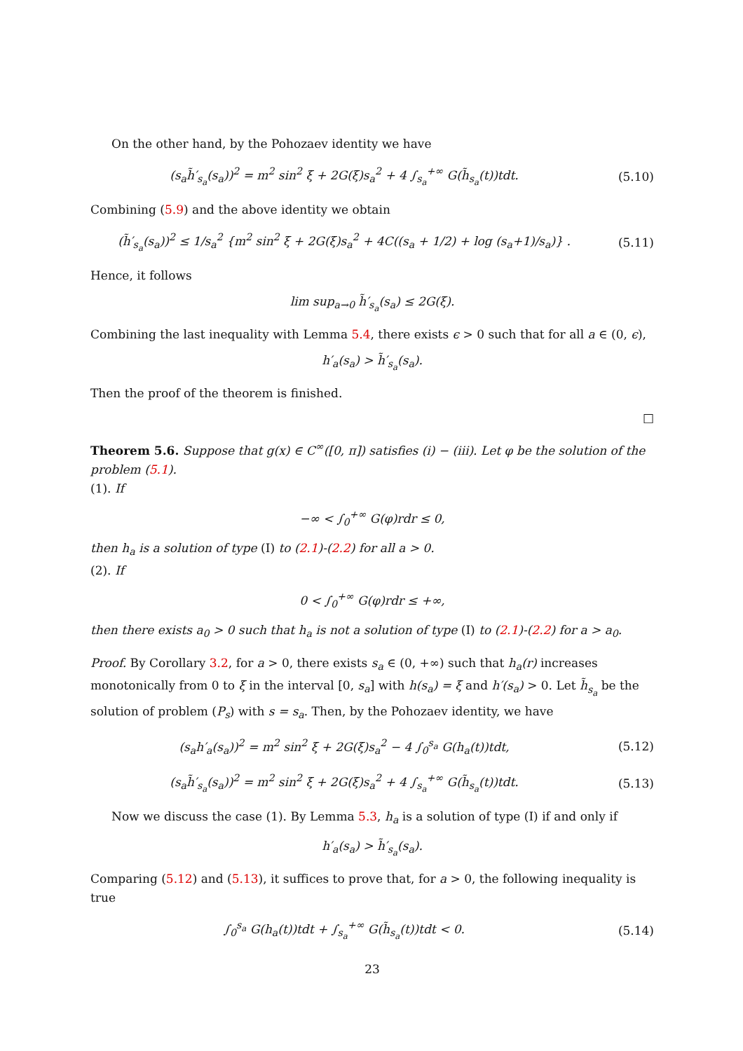On the other hand, by the Pohozaev identity we have
(s<sub>a</sub>h̃′<sub>s<sub>a</sub></sub>(s<sub>a</sub>))<sup>2</sup> = m<sup>2</sup> sin<sup>2</sup> ξ + 2G(ξ)s<sub>a</sub><sup>2</sup> + 4 ∫<sub>s<sub>a</sub></sub><sup>+∞</sup> G(h̃<sub>s<sub>a</sub></sub>(t))tdt.
(5.10)
Combining (5.9) and the above identity we obtain
(h̃′<sub>s<sub>a</sub></sub>(s<sub>a</sub>))<sup>2</sup> ≤ 1/s<sub>a</sub><sup>2</sup> {m<sup>2</sup> sin<sup>2</sup> ξ + 2G(ξ)s<sub>a</sub><sup>2</sup> + 4C((s<sub>a</sub> + 1/2) + log (s<sub>a</sub>+1)/s<sub>a</sub>)} .
(5.11)
Hence, it follows
lim sup<sub>a→0</sub> h̃′<sub>s<sub>a</sub></sub>(s<sub>a</sub>) ≤ 2G(ξ).
Combining the last inequality with Lemma 5.4, there exists ϵ > 0 such that for all a ∈ (0, ϵ),
h′<sub>a</sub>(s<sub>a</sub>) > h̃′<sub>s<sub>a</sub></sub>(s<sub>a</sub>).
Then the proof of the theorem is finished.
□
Theorem 5.6. Suppose that g(x) ∈ C<sup>∞</sup>([0, π]) satisfies (i) − (iii). Let φ be the solution of the problem (5.1).
(1). If
−∞ < ∫<sub>0</sub><sup>+∞</sup> G(φ)rdr ≤ 0,
then h<sub>a</sub> is a solution of type (I) to (2.1)-(2.2) for all a > 0.
(2). If
0 < ∫<sub>0</sub><sup>+∞</sup> G(φ)rdr ≤ +∞,
then there exists a<sub>0</sub> > 0 such that h<sub>a</sub> is not a solution of type (I) to (2.1)-(2.2) for a > a<sub>0</sub>.
Proof. By Corollary 3.2, for a > 0, there exists s<sub>a</sub> ∈ (0, +∞) such that h<sub>a</sub>(r) increases monotonically from 0 to ξ in the interval [0, s<sub>a</sub>] with h(s<sub>a</sub>) = ξ and h′(s<sub>a</sub>) > 0. Let h̃<sub>s<sub>a</sub></sub> be the solution of problem (P<sub>s</sub>) with s = s<sub>a</sub>. Then, by the Pohozaev identity, we have
(s<sub>a</sub>h′<sub>a</sub>(s<sub>a</sub>))<sup>2</sup> = m<sup>2</sup> sin<sup>2</sup> ξ + 2G(ξ)s<sub>a</sub><sup>2</sup> − 4 ∫<sub>0</sub><sup>s<sub>a</sub></sup> G(h<sub>a</sub>(t))tdt,
(5.12)
(s<sub>a</sub>h̃′<sub>s<sub>a</sub></sub>(s<sub>a</sub>))<sup>2</sup> = m<sup>2</sup> sin<sup>2</sup> ξ + 2G(ξ)s<sub>a</sub><sup>2</sup> + 4 ∫<sub>s<sub>a</sub></sub><sup>+∞</sup> G(h̃<sub>s<sub>a</sub></sub>(t))tdt.
(5.13)
Now we discuss the case (1). By Lemma 5.3, h<sub>a</sub> is a solution of type (I) if and only if
h′<sub>a</sub>(s<sub>a</sub>) > h̃′<sub>s<sub>a</sub></sub>(s<sub>a</sub>).
Comparing (5.12) and (5.13), it suffices to prove that, for a > 0, the following inequality is true
∫<sub>0</sub><sup>s<sub>a</sub></sup> G(h<sub>a</sub>(t))tdt + ∫<sub>s<sub>a</sub></sub><sup>+∞</sup> G(h̃<sub>s<sub>a</sub></sub>(t))tdt < 0.
(5.14)
23